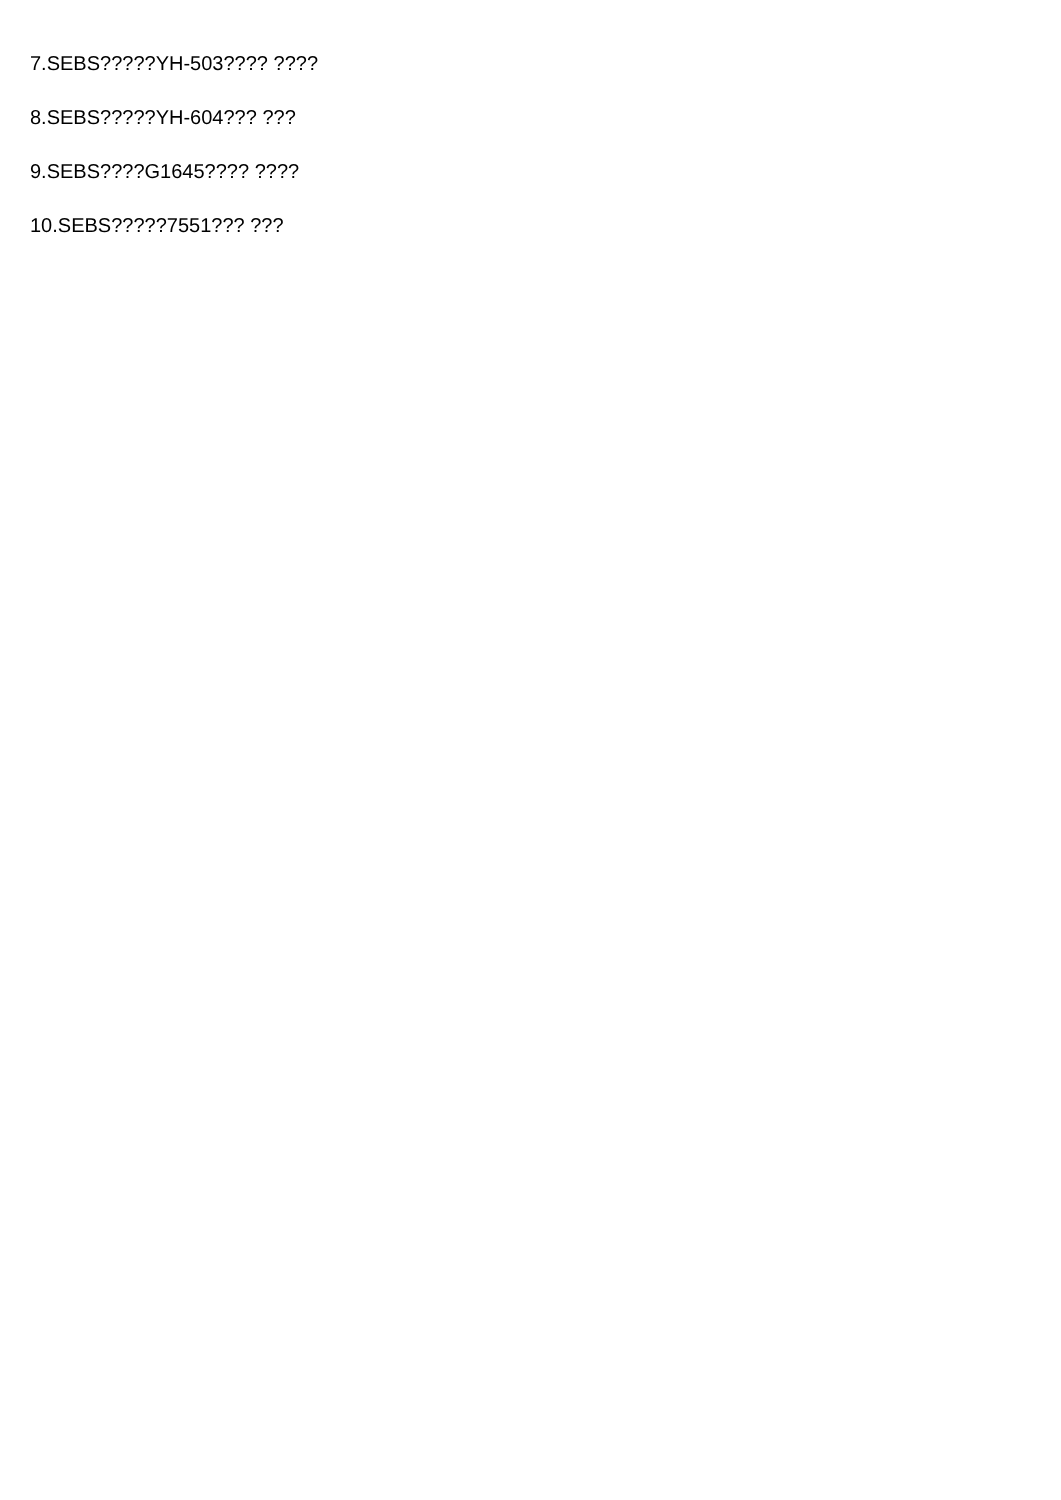7.SEBS?????YH-503???? ????
8.SEBS?????YH-604??? ???
9.SEBS????G1645???? ????
10.SEBS?????7551??? ???